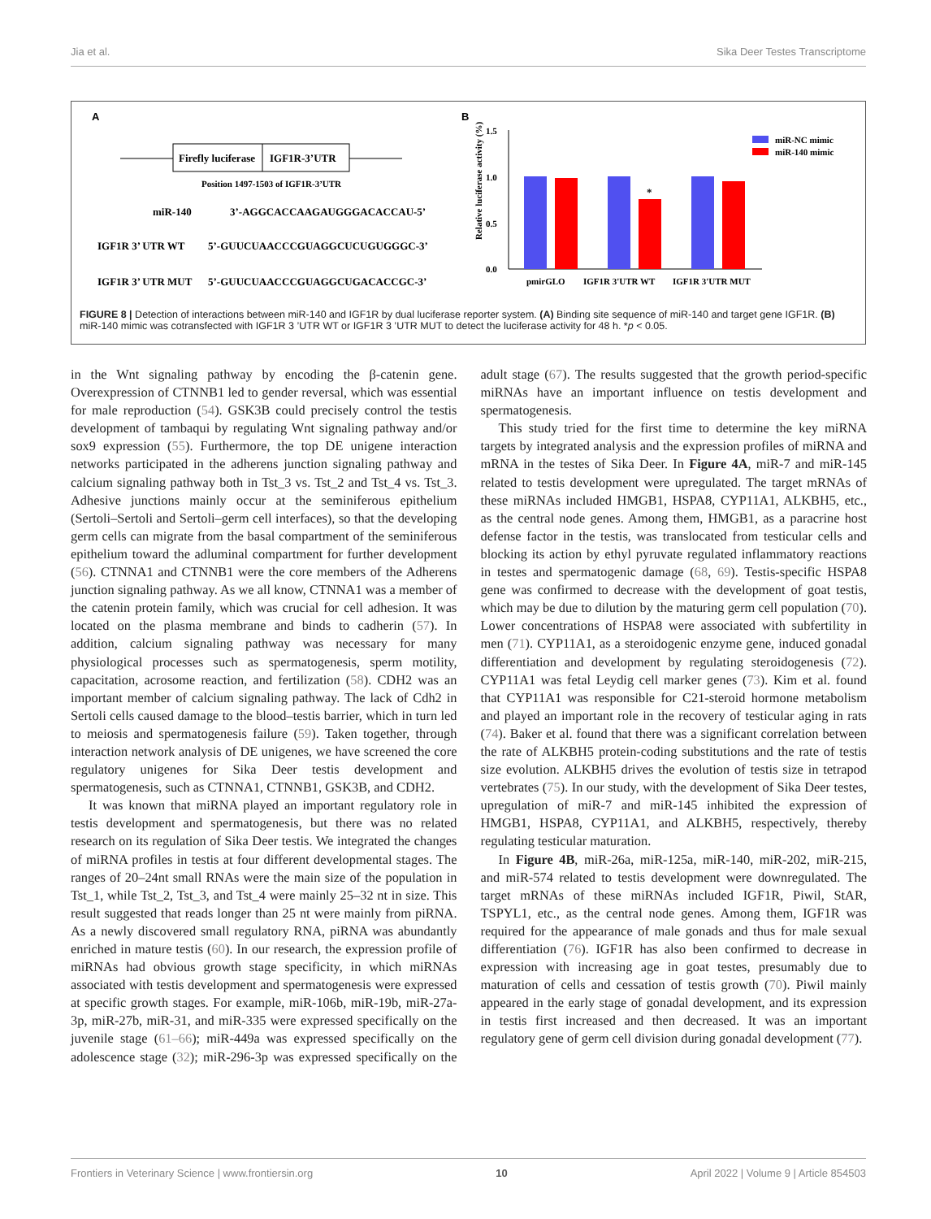Jia et al. Sika Deer Testes Transcriptome
A
Firefly luciferase
IGF1R-3’UTR
Position 1497-1503 of IGF1R-3’UTR
miR-140
3’-AGGCACCAAGAUGGGACACCAU-5’
IGF1R 3’ UTR WT
5’-GUUCUAACCCGUAGGCUCUGUGGGC-3’
IGF1R 3’ UTR MUT
5’-GUUCUAACCCGUAGGCUGACACCGC-3’
B
1.5
1.0
0.5
0.0
*
pmirGLO
IGF1R 3'UTR WT
IGF1R 3'UTR MUT
miR-NC mimic
miR-140 mimic
Relative luciferase activity (%)
FIGURE 8 | Detection of interactions between miR-140 and IGF1R by dual luciferase reporter system. (A) Binding site sequence of miR-140 and target gene IGF1R. (B) miR-140 mimic was cotransfected with IGF1R 3 ’UTR WT or IGF1R 3 ’UTR MUT to detect the luciferase activity for 48 h. *p < 0.05.
in the Wnt signaling pathway by encoding the β-catenin gene. Overexpression of CTNNB1 led to gender reversal, which was essential for male reproduction (54). GSK3B could precisely control the testis development of tambaqui by regulating Wnt signaling pathway and/or sox9 expression (55). Furthermore, the top DE unigene interaction networks participated in the adherens junction signaling pathway and calcium signaling pathway both in Tst_3 vs. Tst_2 and Tst_4 vs. Tst_3. Adhesive junctions mainly occur at the seminiferous epithelium (Sertoli–Sertoli and Sertoli–germ cell interfaces), so that the developing germ cells can migrate from the basal compartment of the seminiferous epithelium toward the adluminal compartment for further development (56). CTNNA1 and CTNNB1 were the core members of the Adherens junction signaling pathway. As we all know, CTNNA1 was a member of the catenin protein family, which was crucial for cell adhesion. It was located on the plasma membrane and binds to cadherin (57). In addition, calcium signaling pathway was necessary for many physiological processes such as spermatogenesis, sperm motility, capacitation, acrosome reaction, and fertilization (58). CDH2 was an important member of calcium signaling pathway. The lack of Cdh2 in Sertoli cells caused damage to the blood–testis barrier, which in turn led to meiosis and spermatogenesis failure (59). Taken together, through interaction network analysis of DE unigenes, we have screened the core regulatory unigenes for Sika Deer testis development and spermatogenesis, such as CTNNA1, CTNNB1, GSK3B, and CDH2.
It was known that miRNA played an important regulatory role in testis development and spermatogenesis, but there was no related research on its regulation of Sika Deer testis. We integrated the changes of miRNA profiles in testis at four different developmental stages. The ranges of 20–24nt small RNAs were the main size of the population in Tst_1, while Tst_2, Tst_3, and Tst_4 were mainly 25–32 nt in size. This result suggested that reads longer than 25 nt were mainly from piRNA. As a newly discovered small regulatory RNA, piRNA was abundantly enriched in mature testis (60). In our research, the expression profile of miRNAs had obvious growth stage specificity, in which miRNAs associated with testis development and spermatogenesis were expressed at specific growth stages. For example, miR-106b, miR-19b, miR-27a-3p, miR-27b, miR-31, and miR-335 were expressed specifically on the juvenile stage (61–66); miR-449a was expressed specifically on the adolescence stage (32); miR-296-3p was expressed specifically on the adult stage (67). The results suggested that the growth period-specific miRNAs have an important influence on testis development and spermatogenesis.
This study tried for the first time to determine the key miRNA targets by integrated analysis and the expression profiles of miRNA and mRNA in the testes of Sika Deer. In Figure 4A, miR-7 and miR-145 related to testis development were upregulated. The target mRNAs of these miRNAs included HMGB1, HSPA8, CYP11A1, ALKBH5, etc., as the central node genes. Among them, HMGB1, as a paracrine host defense factor in the testis, was translocated from testicular cells and blocking its action by ethyl pyruvate regulated inflammatory reactions in testes and spermatogenic damage (68, 69). Testis-specific HSPA8 gene was confirmed to decrease with the development of goat testis, which may be due to dilution by the maturing germ cell population (70). Lower concentrations of HSPA8 were associated with subfertility in men (71). CYP11A1, as a steroidogenic enzyme gene, induced gonadal differentiation and development by regulating steroidogenesis (72). CYP11A1 was fetal Leydig cell marker genes (73). Kim et al. found that CYP11A1 was responsible for C21-steroid hormone metabolism and played an important role in the recovery of testicular aging in rats (74). Baker et al. found that there was a significant correlation between the rate of ALKBH5 protein-coding substitutions and the rate of testis size evolution. ALKBH5 drives the evolution of testis size in tetrapod vertebrates (75). In our study, with the development of Sika Deer testes, upregulation of miR-7 and miR-145 inhibited the expression of HMGB1, HSPA8, CYP11A1, and ALKBH5, respectively, thereby regulating testicular maturation.
In Figure 4B, miR-26a, miR-125a, miR-140, miR-202, miR-215, and miR-574 related to testis development were downregulated. The target mRNAs of these miRNAs included IGF1R, Piwil, StAR, TSPYL1, etc., as the central node genes. Among them, IGF1R was required for the appearance of male gonads and thus for male sexual differentiation (76). IGF1R has also been confirmed to decrease in expression with increasing age in goat testes, presumably due to maturation of cells and cessation of testis growth (70). Piwil mainly appeared in the early stage of gonadal development, and its expression in testis first increased and then decreased. It was an important regulatory gene of germ cell division during gonadal development (77).
Frontiers in Veterinary Science | www.frontiersin.org 10 April 2022 | Volume 9 | Article 854503